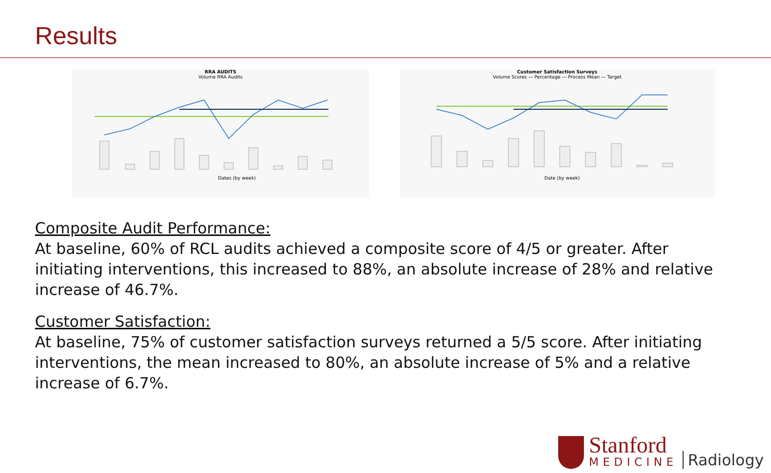Results
RRA AUDITS
Volume RRA Audits
Dates (by week)
Customer Satisfaction Surveys
Volume Scores — Percentage — Process Mean — Target
Date (by week)
Composite Audit Performance:
At baseline, 60% of RCL audits achieved a composite score of 4/5 or greater. After initiating interventions, this increased to 88%, an absolute increase of 28% and relative increase of 46.7%.
Customer Satisfaction:
At baseline, 75% of customer satisfaction surveys returned a 5/5 score. After initiating interventions, the mean increased to 80%, an absolute increase of 5% and a relative increase of 6.7%.
Stanford
MEDICINE
Radiology